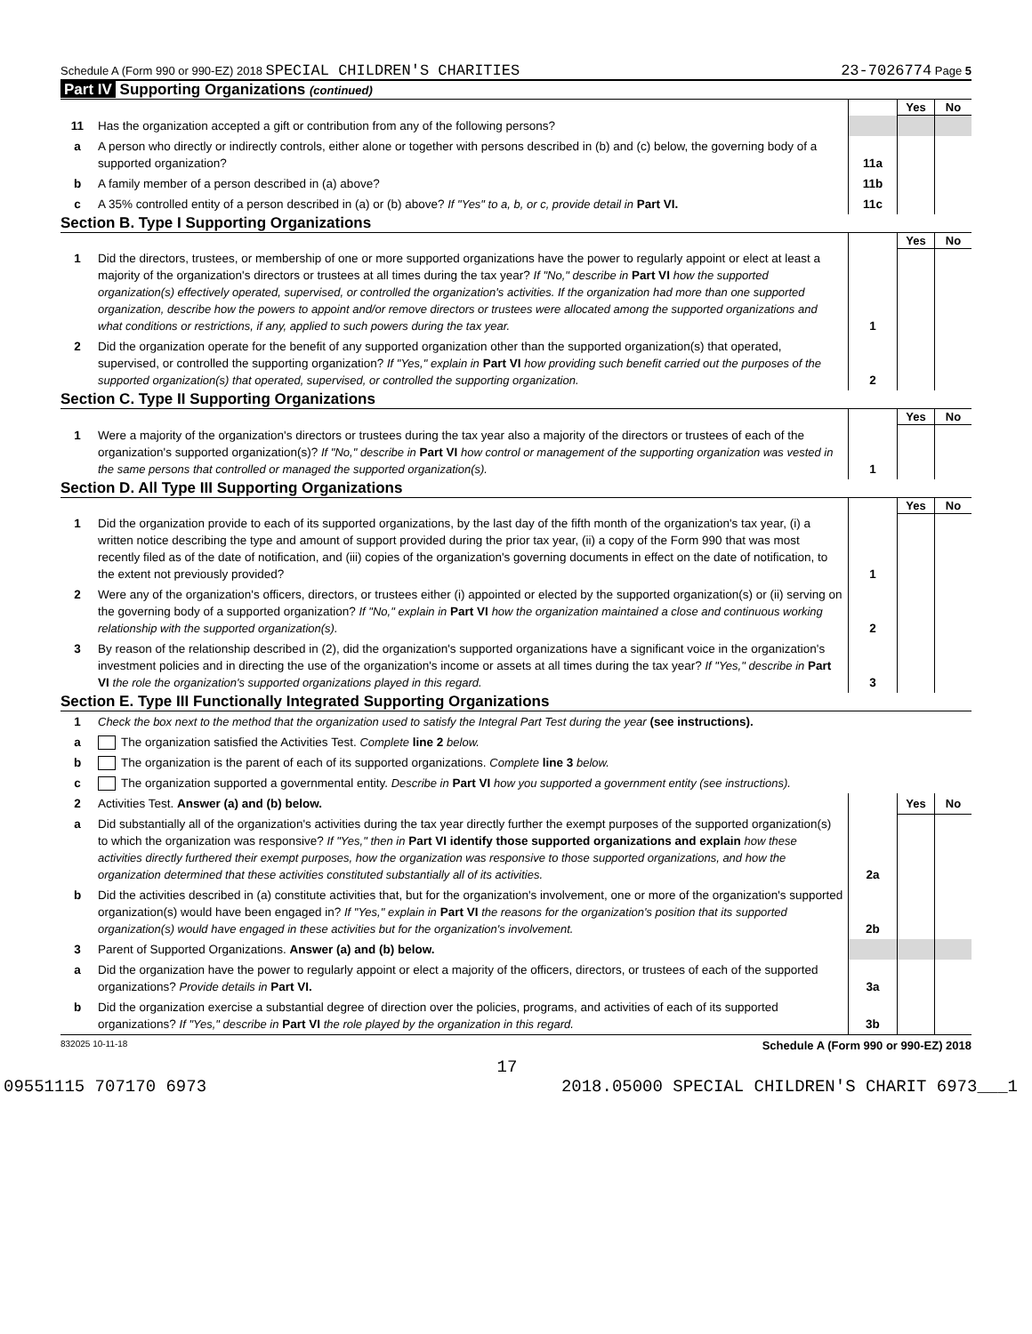Schedule A (Form 990 or 990-EZ) 2018 SPECIAL CHILDREN'S CHARITIES 23-7026774 Page 5
Part IV Supporting Organizations (continued)
| | | | Yes | No |
| 11 | Has the organization accepted a gift or contribution from any of the following persons? | | | |
| a | A person who directly or indirectly controls, either alone or together with persons described in (b) and (c) below, the governing body of a supported organization? | 11a | | |
| b | A family member of a person described in (a) above? | 11b | | |
| c | A 35% controlled entity of a person described in (a) or (b) above? If "Yes" to a, b, or c, provide detail in Part VI. | 11c | | |
Section B. Type I Supporting Organizations
| | | | Yes | No |
| 1 | Did the directors, trustees, or membership of one or more supported organizations have the power to regularly appoint or elect at least a majority of the organization's directors or trustees at all times during the tax year? If "No," describe in Part VI how the supported organization(s) effectively operated, supervised, or controlled the organization's activities. If the organization had more than one supported organization, describe how the powers to appoint and/or remove directors or trustees were allocated among the supported organizations and what conditions or restrictions, if any, applied to such powers during the tax year. | 1 | | |
| 2 | Did the organization operate for the benefit of any supported organization other than the supported organization(s) that operated, supervised, or controlled the supporting organization? If "Yes," explain in Part VI how providing such benefit carried out the purposes of the supported organization(s) that operated, supervised, or controlled the supporting organization. | 2 | | |
Section C. Type II Supporting Organizations
| | | | Yes | No |
| 1 | Were a majority of the organization's directors or trustees during the tax year also a majority of the directors or trustees of each of the organization's supported organization(s)? If "No," describe in Part VI how control or management of the supporting organization was vested in the same persons that controlled or managed the supported organization(s). | 1 | | |
Section D. All Type III Supporting Organizations
| | | | Yes | No |
| 1 | Did the organization provide to each of its supported organizations, by the last day of the fifth month of the organization's tax year, (i) a written notice describing the type and amount of support provided during the prior tax year, (ii) a copy of the Form 990 that was most recently filed as of the date of notification, and (iii) copies of the organization's governing documents in effect on the date of notification, to the extent not previously provided? | 1 | | |
| 2 | Were any of the organization's officers, directors, or trustees either (i) appointed or elected by the supported organization(s) or (ii) serving on the governing body of a supported organization? If "No," explain in Part VI how the organization maintained a close and continuous working relationship with the supported organization(s). | 2 | | |
| 3 | By reason of the relationship described in (2), did the organization's supported organizations have a significant voice in the organization's investment policies and in directing the use of the organization's income or assets at all times during the tax year? If "Yes," describe in Part VI the role the organization's supported organizations played in this regard. | 3 | | |
Section E. Type III Functionally Integrated Supporting Organizations
| 1 | Check the box next to the method that the organization used to satisfy the Integral Part Test during the year (see instructions). | | | |
| a | The organization satisfied the Activities Test. Complete line 2 below. | | | |
| b | The organization is the parent of each of its supported organizations. Complete line 3 below. | | | |
| c | The organization supported a governmental entity. Describe in Part VI how you supported a government entity (see instructions). | | | |
| 2 | Activities Test. Answer (a) and (b) below. | | Yes | No |
| a | Did substantially all of the organization's activities during the tax year directly further the exempt purposes of the supported organization(s) to which the organization was responsive? If "Yes," then in Part VI identify those supported organizations and explain how these activities directly furthered their exempt purposes, how the organization was responsive to those supported organizations, and how the organization determined that these activities constituted substantially all of its activities. | 2a | | |
| b | Did the activities described in (a) constitute activities that, but for the organization's involvement, one or more of the organization's supported organization(s) would have been engaged in? If "Yes," explain in Part VI the reasons for the organization's position that its supported organization(s) would have engaged in these activities but for the organization's involvement. | 2b | | |
| 3 | Parent of Supported Organizations. Answer (a) and (b) below. | | | |
| a | Did the organization have the power to regularly appoint or elect a majority of the officers, directors, or trustees of each of the supported organizations? Provide details in Part VI. | 3a | | |
| b | Did the organization exercise a substantial degree of direction over the policies, programs, and activities of each of its supported organizations? If "Yes," describe in Part VI the role played by the organization in this regard. | 3b | | |
832025 10-11-18 Schedule A (Form 990 or 990-EZ) 2018
17
09551115 707170 6973 2018.05000 SPECIAL CHILDREN'S CHARIT 6973___1